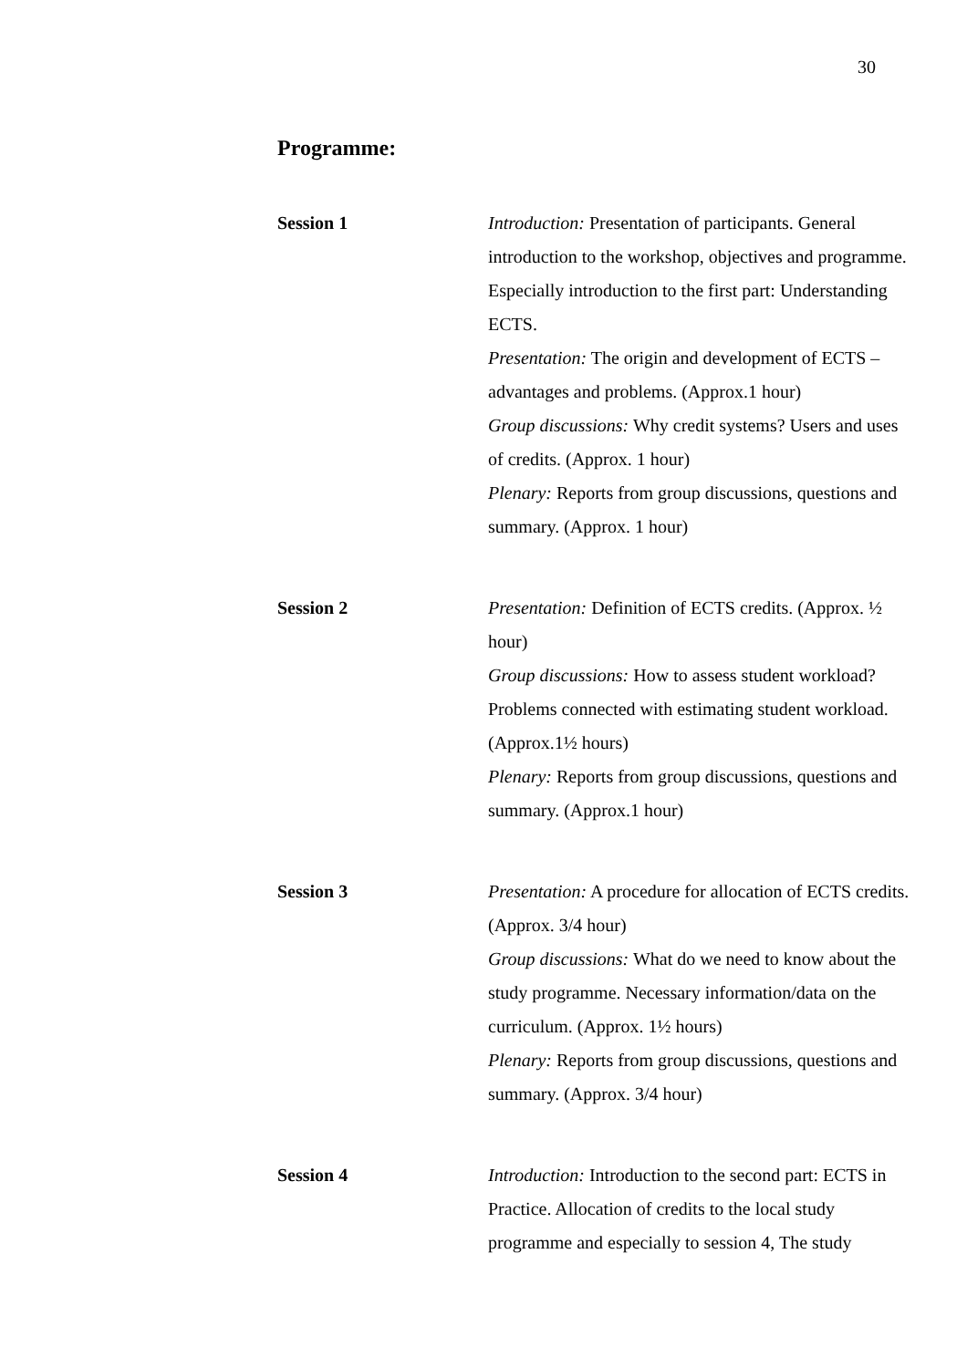30
Programme:
Session 1 Introduction: Presentation of participants. General introduction to the workshop, objectives and programme. Especially introduction to the first part: Understanding ECTS.
Presentation: The origin and development of ECTS – advantages and problems. (Approx.1 hour)
Group discussions: Why credit systems? Users and uses of credits. (Approx. 1 hour)
Plenary: Reports from group discussions, questions and summary. (Approx. 1 hour)
Session 2 Presentation: Definition of ECTS credits. (Approx. ½ hour)
Group discussions: How to assess student workload? Problems connected with estimating student workload. (Approx.1½ hours)
Plenary: Reports from group discussions, questions and summary. (Approx.1 hour)
Session 3 Presentation: A procedure for allocation of ECTS credits. (Approx. 3/4 hour)
Group discussions: What do we need to know about the study programme. Necessary information/data on the curriculum. (Approx. 1½ hours)
Plenary: Reports from group discussions, questions and summary. (Approx. 3/4 hour)
Session 4 Introduction: Introduction to the second part: ECTS in Practice. Allocation of credits to the local study programme and especially to session 4, The study